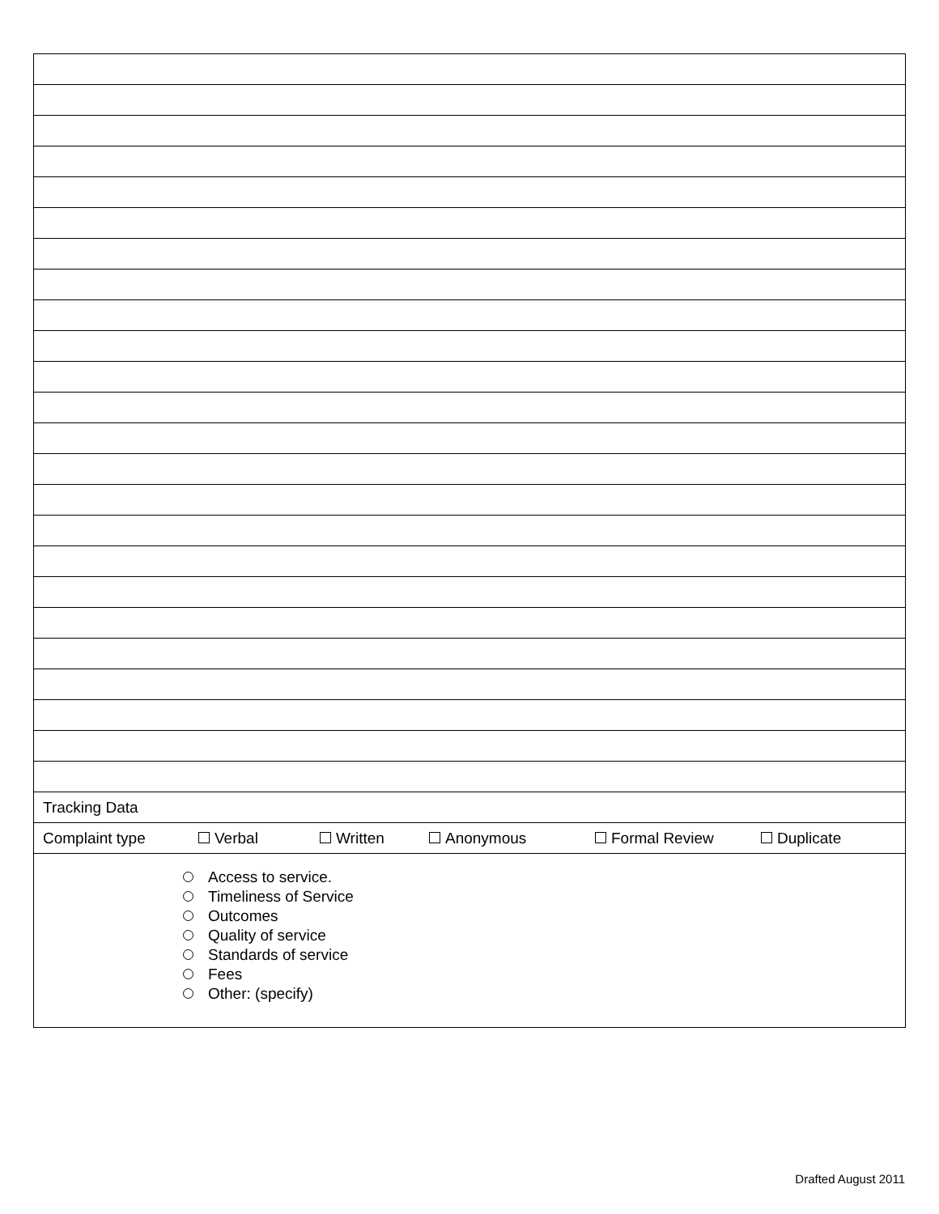| Tracking Data |
| Complaint type Verbal Written Anonymous Formal Review Duplicate |
| Access to service. Timeliness of Service Outcomes Quality of service Standards of service Fees Other: (specify) |
Drafted August 2011